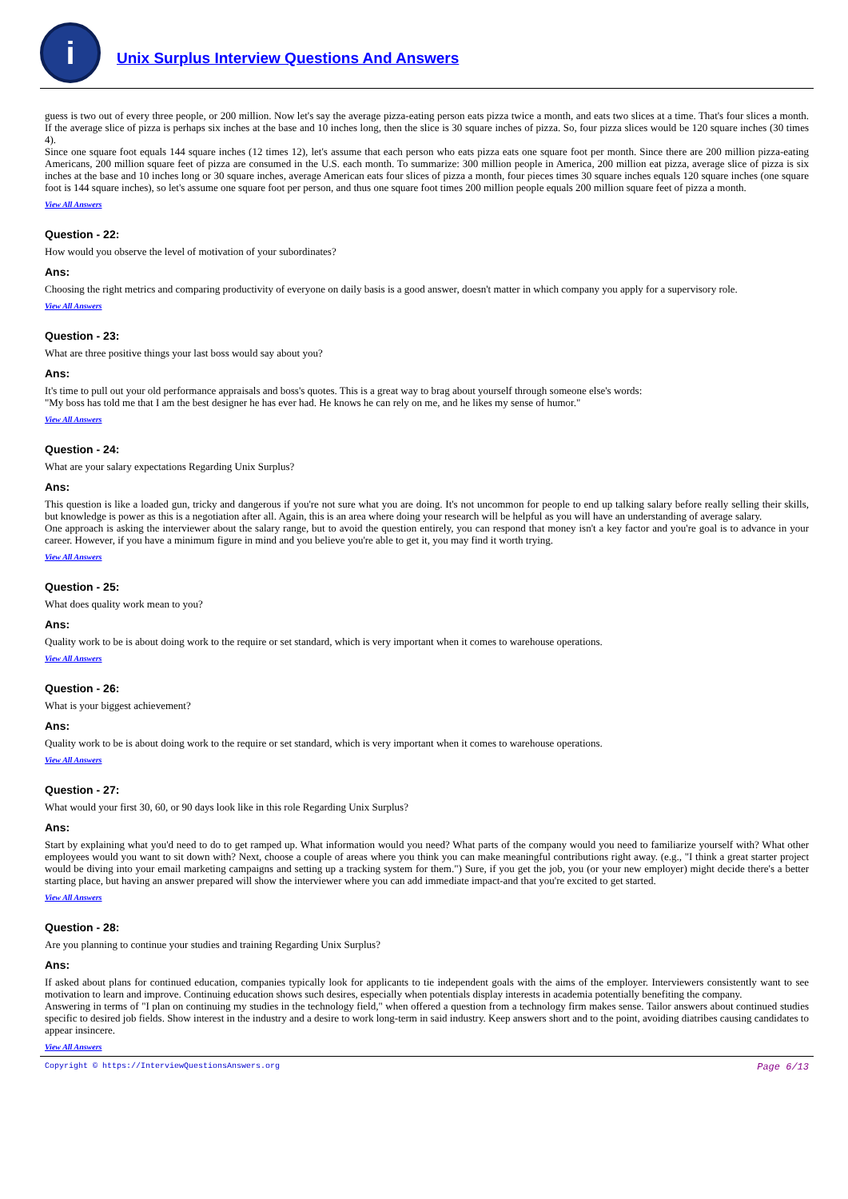i
Unix Surplus Interview Questions And Answers
guess is two out of every three people, or 200 million. Now let's say the average pizza-eating person eats pizza twice a month, and eats two slices at a time. That's four slices a month. If the average slice of pizza is perhaps six inches at the base and 10 inches long, then the slice is 30 square inches of pizza. So, four pizza slices would be 120 square inches (30 times 4).
Since one square foot equals 144 square inches (12 times 12), let's assume that each person who eats pizza eats one square foot per month. Since there are 200 million pizza-eating Americans, 200 million square feet of pizza are consumed in the U.S. each month. To summarize: 300 million people in America, 200 million eat pizza, average slice of pizza is six inches at the base and 10 inches long or 30 square inches, average American eats four slices of pizza a month, four pieces times 30 square inches equals 120 square inches (one square foot is 144 square inches), so let's assume one square foot per person, and thus one square foot times 200 million people equals 200 million square feet of pizza a month.
View All Answers
Question - 22:
How would you observe the level of motivation of your subordinates?
Ans:
Choosing the right metrics and comparing productivity of everyone on daily basis is a good answer, doesn't matter in which company you apply for a supervisory role.
View All Answers
Question - 23:
What are three positive things your last boss would say about you?
Ans:
It's time to pull out your old performance appraisals and boss's quotes. This is a great way to brag about yourself through someone else's words:
"My boss has told me that I am the best designer he has ever had. He knows he can rely on me, and he likes my sense of humor."
View All Answers
Question - 24:
What are your salary expectations Regarding Unix Surplus?
Ans:
This question is like a loaded gun, tricky and dangerous if you're not sure what you are doing. It's not uncommon for people to end up talking salary before really selling their skills, but knowledge is power as this is a negotiation after all. Again, this is an area where doing your research will be helpful as you will have an understanding of average salary.
One approach is asking the interviewer about the salary range, but to avoid the question entirely, you can respond that money isn't a key factor and you're goal is to advance in your career. However, if you have a minimum figure in mind and you believe you're able to get it, you may find it worth trying.
View All Answers
Question - 25:
What does quality work mean to you?
Ans:
Quality work to be is about doing work to the require or set standard, which is very important when it comes to warehouse operations.
View All Answers
Question - 26:
What is your biggest achievement?
Ans:
Quality work to be is about doing work to the require or set standard, which is very important when it comes to warehouse operations.
View All Answers
Question - 27:
What would your first 30, 60, or 90 days look like in this role Regarding Unix Surplus?
Ans:
Start by explaining what you'd need to do to get ramped up. What information would you need? What parts of the company would you need to familiarize yourself with? What other employees would you want to sit down with? Next, choose a couple of areas where you think you can make meaningful contributions right away. (e.g., "I think a great starter project would be diving into your email marketing campaigns and setting up a tracking system for them.") Sure, if you get the job, you (or your new employer) might decide there's a better starting place, but having an answer prepared will show the interviewer where you can add immediate impact-and that you're excited to get started.
View All Answers
Question - 28:
Are you planning to continue your studies and training Regarding Unix Surplus?
Ans:
If asked about plans for continued education, companies typically look for applicants to tie independent goals with the aims of the employer. Interviewers consistently want to see motivation to learn and improve. Continuing education shows such desires, especially when potentials display interests in academia potentially benefiting the company.
Answering in terms of "I plan on continuing my studies in the technology field," when offered a question from a technology firm makes sense. Tailor answers about continued studies specific to desired job fields. Show interest in the industry and a desire to work long-term in said industry. Keep answers short and to the point, avoiding diatribes causing candidates to appear insincere.
View All Answers
Copyright © https://InterviewQuestionsAnswers.org Page 6/13